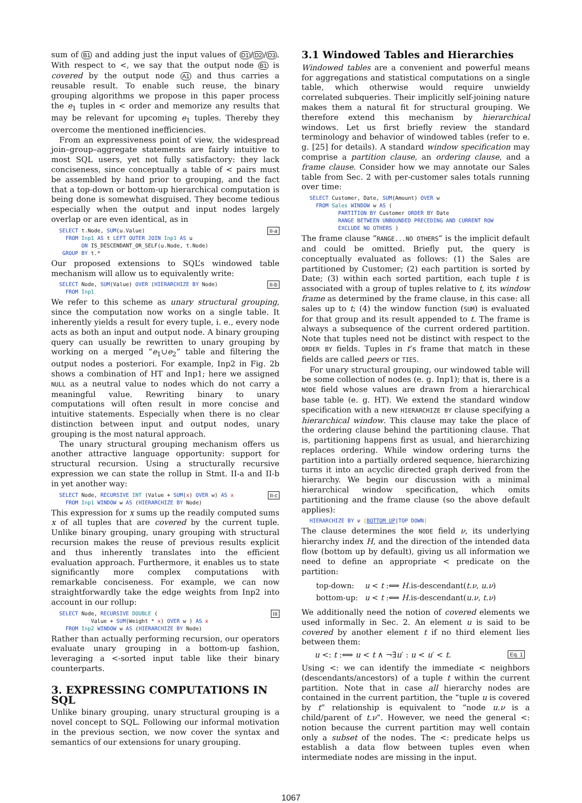sum of B1 and adding just the input values of D1/D2/D3. With respect to <, we say that the output node B1 is covered by the output node A1 and thus carries a reusable result. To enable such reuse, the binary grouping algorithms we propose in this paper process the e<sub>1</sub> tuples in < order and memorize any results that may be relevant for upcoming e<sub>1</sub> tuples. Thereby they overcome the mentioned inefficiencies.
From an expressiveness point of view, the widespread join–group–aggregate statements are fairly intuitive to most SQL users, yet not fully satisfactory: they lack conciseness, since conceptually a table of < pairs must be assembled by hand prior to grouping, and the fact that a top-down or bottom-up hierarchical computation is being done is somewhat disguised. They become tedious especially when the output and input nodes largely overlap or are even identical, as in
SELECT t.Node, SUM(u.Value)II-a
  FROM Inp1 AS t LEFT OUTER JOIN Inp1 AS u
       ON IS_DESCENDANT_OR_SELF(u.Node, t.Node)
 GROUP BY t.*
Our proposed extensions to SQL’s windowed table mechanism will allow us to equivalently write:
SELECT Node, SUM(Value) OVER (HIERARCHIZE BY Node)II-b
  FROM Inp1
We refer to this scheme as unary structural grouping, since the computation now works on a single table. It inherently yields a result for every tuple, i. e., every node acts as both an input and output node. A binary grouping query can usually be rewritten to unary grouping by working on a merged “e<sub>1</sub>∪e<sub>2</sub>” table and filtering the output nodes a posteriori. For example, Inp2 in Fig. 2b shows a combination of HT and Inp1; here we assigned NULL as a neutral value to nodes which do not carry a meaningful value. Rewriting binary to unary computations will often result in more concise and intuitive statements. Especially when there is no clear distinction between input and output nodes, unary grouping is the most natural approach.
The unary structural grouping mechanism offers us another attractive language opportunity: support for structural recursion. Using a structurally recursive expression we can state the rollup in Stmt. II-a and II-b in yet another way:
SELECT Node, RECURSIVE INT (Value + SUM(x) OVER w) AS xII-c
  FROM Inp1 WINDOW w AS (HIERARCHIZE BY Node)
This expression for x sums up the readily computed sums x of all tuples that are covered by the current tuple. Unlike binary grouping, unary grouping with structural recursion makes the reuse of previous results explicit and thus inherently translates into the efficient evaluation approach. Furthermore, it enables us to state significantly more complex computations with remarkable conciseness. For example, we can now straightforwardly take the edge weights from Inp2 into account in our rollup:
SELECT Node, RECURSIVE DOUBLE (III
          Value + SUM(Weight * x) OVER w ) AS x
  FROM Inp2 WINDOW w AS (HIERARCHIZE BY Node)
Rather than actually performing recursion, our operators evaluate unary grouping in a bottom-up fashion, leveraging a <-sorted input table like their binary counterparts.
3. EXPRESSING COMPUTATIONS IN SQL
Unlike binary grouping, unary structural grouping is a novel concept to SQL. Following our informal motivation in the previous section, we now cover the syntax and semantics of our extensions for unary grouping.
3.1 Windowed Tables and Hierarchies
Windowed tables are a convenient and powerful means for aggregations and statistical computations on a single table, which otherwise would require unwieldy correlated subqueries. Their implicitly self-joining nature makes them a natural fit for structural grouping. We therefore extend this mechanism by hierarchical windows. Let us first briefly review the standard terminology and behavior of windowed tables (refer to e. g. [25] for details). A standard window specification may comprise a partition clause, an ordering clause, and a frame clause. Consider how we may annotate our Sales table from Sec. 2 with per-customer sales totals running over time:
SELECT Customer, Date, SUM(Amount) OVER w
  FROM Sales WINDOW w AS (
         PARTITION BY Customer ORDER BY Date
         RANGE BETWEEN UNBOUNDED PRECEDING AND CURRENT ROW
         EXCLUDE NO OTHERS )
The frame clause “RANGE...NO OTHERS” is the implicit default and could be omitted. Briefly put, the query is conceptually evaluated as follows: (1) the Sales are partitioned by Customer; (2) each partition is sorted by Date; (3) within each sorted partition, each tuple t is associated with a group of tuples relative to t, its window frame as determined by the frame clause, in this case: all sales up to t; (4) the window function (SUM) is evaluated for that group and its result appended to t. The frame is always a subsequence of the current ordered partition. Note that tuples need not be distinct with respect to the ORDER BY fields. Tuples in t’s frame that match in these fields are called peers or TIES.
For unary structural grouping, our windowed table will be some collection of nodes (e. g. Inp1); that is, there is a NODE field whose values are drawn from a hierarchical base table (e. g. HT). We extend the standard window specification with a new HIERARCHIZE BY clause specifying a hierarchical window. This clause may take the place of the ordering clause behind the partitioning clause. That is, partitioning happens first as usual, and hierarchizing replaces ordering. While window ordering turns the partition into a partially ordered sequence, hierarchizing turns it into an acyclic directed graph derived from the hierarchy. We begin our discussion with a minimal hierarchical window specification, which omits partitioning and the frame clause (so the above default applies):
HIERARCHIZE BY ν [BOTTOM UP|TOP DOWN]
The clause determines the NODE field ν, its underlying hierarchy index H, and the direction of the intended data flow (bottom up by default), giving us all information we need to define an appropriate < predicate on the partition:
| top-down: | u < t :⟺ H .is-descendant( t.ν , u.ν ) |
| bottom-up: | u < t :⟺ H .is-descendant( u.ν , t.ν ) |
We additionally need the notion of covered elements we used informally in Sec. 2. An element u is said to be covered by another element t if no third element lies between them:
u <: t :⟺ u < t ∧ ¬∃u′ : u < u′ < t. Eq. 1
Using <: we can identify the immediate < neighbors (descendants/ancestors) of a tuple t within the current partition. Note that in case all hierarchy nodes are contained in the current partition, the “tuple u is covered by t” relationship is equivalent to “node u.ν is a child/parent of t.ν”. However, we need the general <: notion because the current partition may well contain only a subset of the nodes. The <: predicate helps us establish a data flow between tuples even when intermediate nodes are missing in the input.
1067